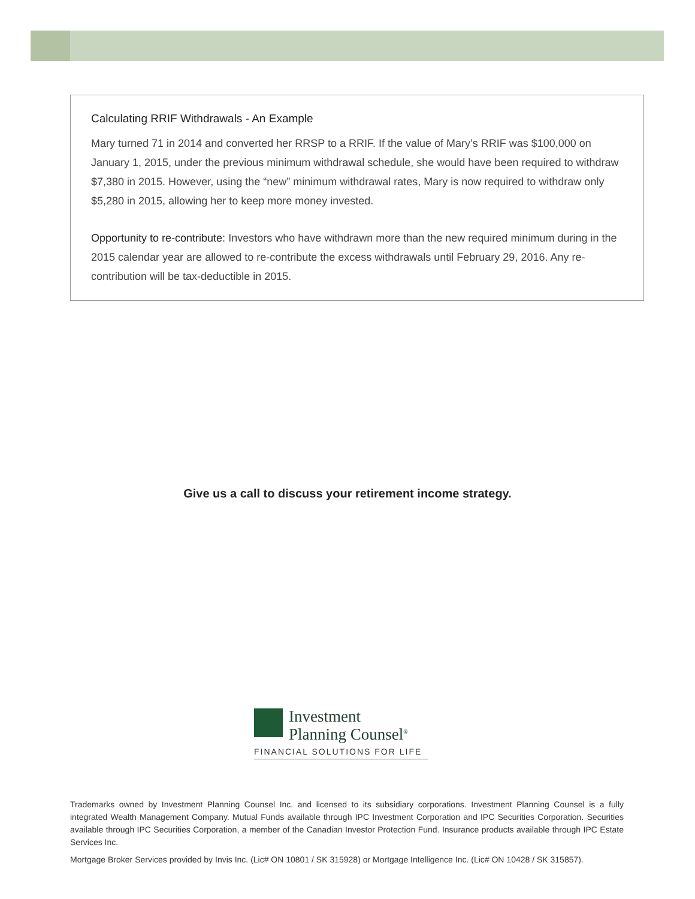Calculating RRIF Withdrawals - An Example
Mary turned 71 in 2014 and converted her RRSP to a RRIF. If the value of Mary’s RRIF was $100,000 on January 1, 2015, under the previous minimum withdrawal schedule, she would have been required to withdraw $7,380 in 2015. However, using the “new” minimum withdrawal rates, Mary is now required to withdraw only $5,280 in 2015, allowing her to keep more money invested.
Opportunity to re-contribute: Investors who have withdrawn more than the new required minimum during in the 2015 calendar year are allowed to re-contribute the excess withdrawals until February 29, 2016. Any re-contribution will be tax-deductible in 2015.
Give us a call to discuss your retirement income strategy.
Investment
Planning Counsel<sup>®</sup>
FINANCIAL SOLUTIONS FOR LIFE
Trademarks owned by Investment Planning Counsel Inc. and licensed to its subsidiary corporations. Investment Planning Counsel is a fully integrated Wealth Management Company. Mutual Funds available through IPC Investment Corporation and IPC Securities Corporation. Securities available through IPC Securities Corporation, a member of the Canadian Investor Protection Fund. Insurance products available through IPC Estate Services Inc.
Mortgage Broker Services provided by Invis Inc. (Lic# ON 10801 / SK 315928) or Mortgage Intelligence Inc. (Lic# ON 10428 / SK 315857).